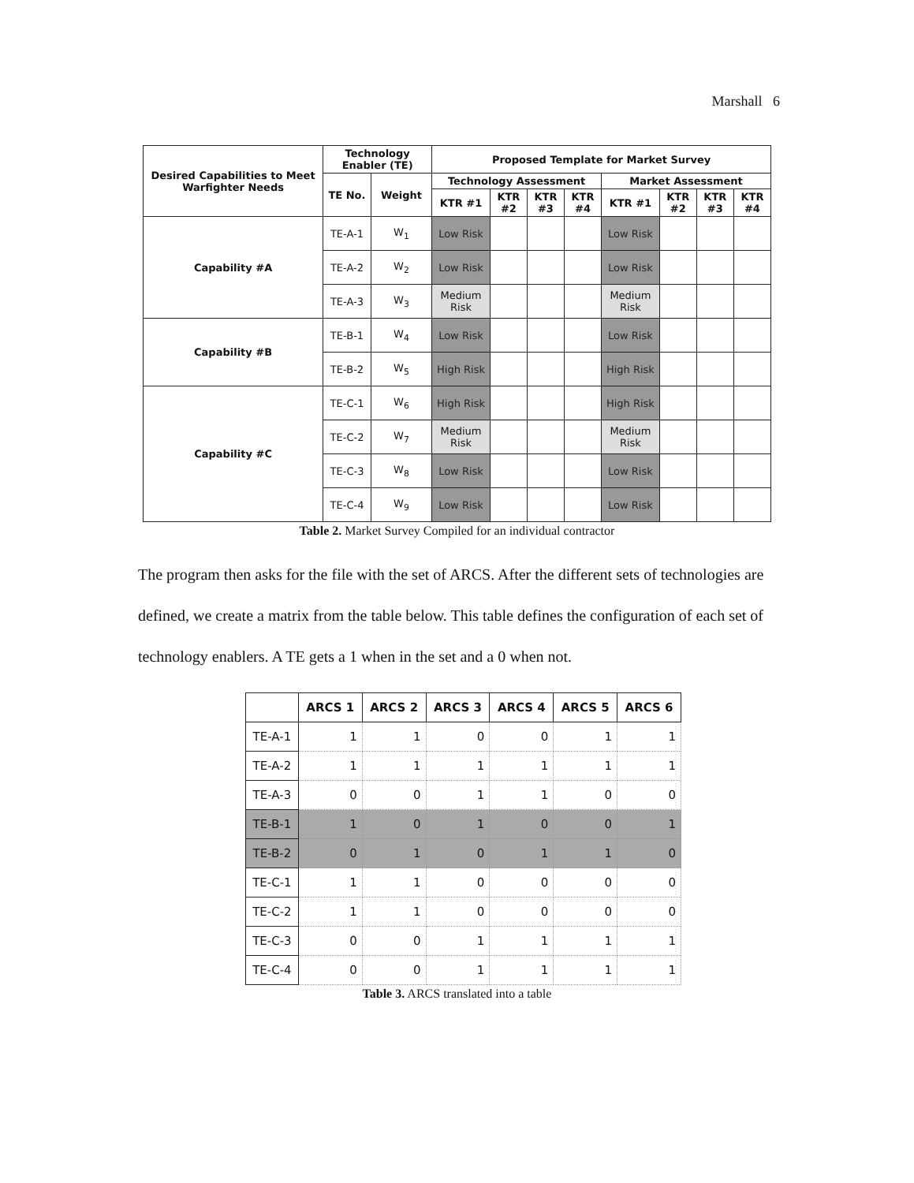Marshall 6
| Desired Capabilities to Meet Warfighter Needs | Technology Enabler (TE) | | Proposed Template for Market Survey | | | | | | | |
| --- | --- | --- | --- | --- | --- | --- | --- | --- | --- | --- |
| | TE No. | Weight | Technology Assessment | | | | Market Assessment | | | |
| | | | KTR #1 | KTR #2 | KTR #3 | KTR #4 | KTR #1 | KTR #2 | KTR #3 | KTR #4 |
| Capability #A | TE-A-1 | W<sub>1</sub> | Low Risk | | | | Low Risk | | | |
| | TE-A-2 | W<sub>2</sub> | Low Risk | | | | Low Risk | | | |
| | TE-A-3 | W<sub>3</sub> | Medium Risk | | | | Medium Risk | | | |
| Capability #B | TE-B-1 | W<sub>4</sub> | Low Risk | | | | Low Risk | | | |
| | TE-B-2 | W<sub>5</sub> | High Risk | | | | High Risk | | | |
| Capability #C | TE-C-1 | W<sub>6</sub> | High Risk | | | | High Risk | | | |
| | TE-C-2 | W<sub>7</sub> | Medium Risk | | | | Medium Risk | | | |
| | TE-C-3 | W<sub>8</sub> | Low Risk | | | | Low Risk | | | |
| | TE-C-4 | W<sub>9</sub> | Low Risk | | | | Low Risk | | | |
Table 2. Market Survey Compiled for an individual contractor
The program then asks for the file with the set of ARCS. After the different sets of technologies are defined, we create a matrix from the table below. This table defines the configuration of each set of technology enablers. A TE gets a 1 when in the set and a 0 when not.
| | ARCS 1 | ARCS 2 | ARCS 3 | ARCS 4 | ARCS 5 | ARCS 6 |
| --- | --- | --- | --- | --- | --- | --- |
| TE-A-1 | 1 | 1 | 0 | 0 | 1 | 1 |
| TE-A-2 | 1 | 1 | 1 | 1 | 1 | 1 |
| TE-A-3 | 0 | 0 | 1 | 1 | 0 | 0 |
| TE-B-1 | 1 | 0 | 1 | 0 | 0 | 1 |
| TE-B-2 | 0 | 1 | 0 | 1 | 1 | 0 |
| TE-C-1 | 1 | 1 | 0 | 0 | 0 | 0 |
| TE-C-2 | 1 | 1 | 0 | 0 | 0 | 0 |
| TE-C-3 | 0 | 0 | 1 | 1 | 1 | 1 |
| TE-C-4 | 0 | 0 | 1 | 1 | 1 | 1 |
Table 3. ARCS translated into a table